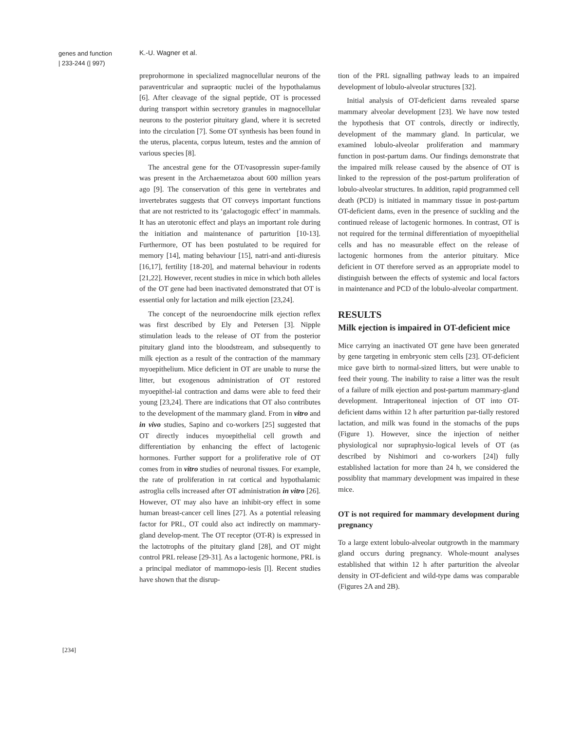genes and function
| 233-244 (| 997)
K.-U. Wagner et al.
preprohormone in specialized magnocellular neurons of the paraventricular and supraoptic nuclei of the hypothalamus [6]. After cleavage of the signal peptide, OT is processed during transport within secretory granules in magnocellular neurons to the posterior pituitary gland, where it is secreted into the circulation [7]. Some OT synthesis has been found in the uterus, placenta, corpus luteum, testes and the amnion of various species [8].
The ancestral gene for the OT/vasopressin super-family was present in the Archaemetazoa about 600 million years ago [9]. The conservation of this gene in vertebrates and invertebrates suggests that OT conveys important functions that are not restricted to its ‘galactogogic effect’ in mammals. It has an uterotonic effect and plays an important role during the initiation and maintenance of parturition [10-13]. Furthermore, OT has been postulated to be required for memory [14], mating behaviour [15], natri-and anti-diuresis [16,17], fertility [18-20], and maternal behaviour in rodents [21,22]. However, recent studies in mice in which both alleles of the OT gene had been inactivated demonstrated that OT is essential only for lactation and milk ejection [23,24].
The concept of the neuroendocrine milk ejection reflex was first described by Ely and Petersen [3]. Nipple stimulation leads to the release of OT from the posterior pituitary gland into the bloodstream, and subsequently to milk ejection as a result of the contraction of the mammary myoepithelium. Mice deficient in OT are unable to nurse the litter, but exogenous administration of OT restored myoepithel-ial contraction and dams were able to feed their young [23,24]. There are indications that OT also contributes to the development of the mammary gland. From in vitro and in vivo studies, Sapino and co-workers [25] suggested that OT directly induces myoepithelial cell growth and differentiation by enhancing the effect of lactogenic hormones. Further support for a proliferative role of OT comes from in vitro studies of neuronal tissues. For example, the rate of proliferation in rat cortical and hypothalamic astroglia cells increased after OT administration in vitro [26]. However, OT may also have an inhibit-ory effect in some human breast-cancer cell lines [27]. As a potential releasing factor for PRL, OT could also act indirectly on mammary-gland develop-ment. The OT receptor (OT-R) is expressed in the lactotrophs of the pituitary gland [28], and OT might control PRL release [29-31]. As a lactogenic hormone, PRL is a principal mediator of mammopo-iesis [l]. Recent studies have shown that the disrup-
tion of the PRL signalling pathway leads to an impaired development of lobulo-alveolar structures [32].
Initial analysis of OT-deficient darns revealed sparse mammary alveolar development [23]. We have now tested the hypothesis that OT controls, directly or indirectly, development of the mammary gland. In particular, we examined lobulo-alveolar proliferation and mammary function in post-partum dams. Our findings demonstrate that the impaired milk release caused by the absence of OT is linked to the repression of the post-partum proliferation of lobulo-alveolar structures. In addition, rapid programmed cell death (PCD) is initiated in mammary tissue in post-partum OT-deficient dams, even in the presence of suckling and the continued release of lactogenic hormones. In contrast, OT is not required for the terminal differentiation of myoepithelial cells and has no measurable effect on the release of lactogenic hormones from the anterior pituitary. Mice deficient in OT therefore served as an appropriate model to distinguish between the effects of systemic and local factors in maintenance and PCD of the lobulo-alveolar compartment.
RESULTS
Milk ejection is impaired in OT-deficient mice
Mice carrying an inactivated OT gene have been generated by gene targeting in embryonic stem cells [23]. OT-deficient mice gave birth to normal-sized litters, but were unable to feed their young. The inability to raise a litter was the result of a failure of milk ejection and post-partum mammary-gland development. Intraperitoneal injection of OT into OT-deficient dams within 12 h after parturition par-tially restored lactation, and milk was found in the stomachs of the pups (Figure 1). However, since the injection of neither physiological nor supraphysio-logical levels of OT (as described by Nishimori and co-workers [24]) fully established lactation for more than 24 h, we considered the possiblity that mammary development was impaired in these mice.
OT is not required for mammary development during pregnancy
To a large extent lobulo-alveolar outgrowth in the mammary gland occurs during pregnancy. Whole-mount analyses established that within 12 h after parturition the alveolar density in OT-deficient and wild-type dams was comparable (Figures 2A and 2B).
[234]